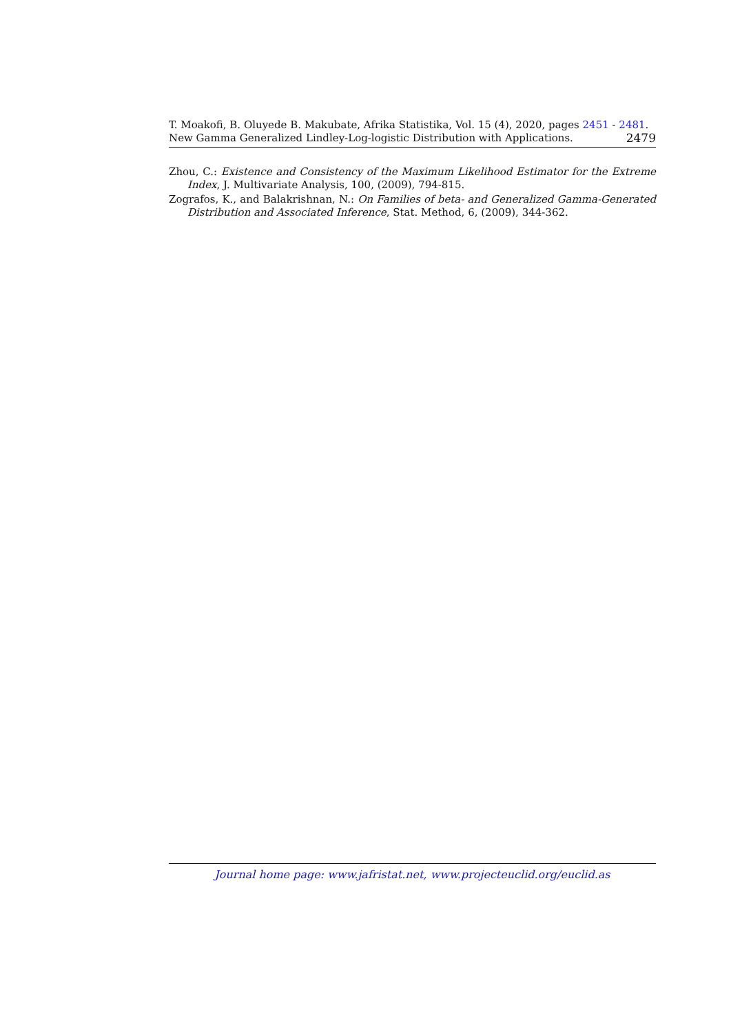T. Moakofi, B. Oluyede B. Makubate, Afrika Statistika, Vol. 15 (4), 2020, pages 2451 - 2481. New Gamma Generalized Lindley-Log-logistic Distribution with Applications. 2479
Zhou, C.: Existence and Consistency of the Maximum Likelihood Estimator for the Extreme Index, J. Multivariate Analysis, 100, (2009), 794-815.
Zografos, K., and Balakrishnan, N.: On Families of beta- and Generalized Gamma-Generated Distribution and Associated Inference, Stat. Method, 6, (2009), 344-362.
Journal home page: www.jafristat.net, www.projecteuclid.org/euclid.as